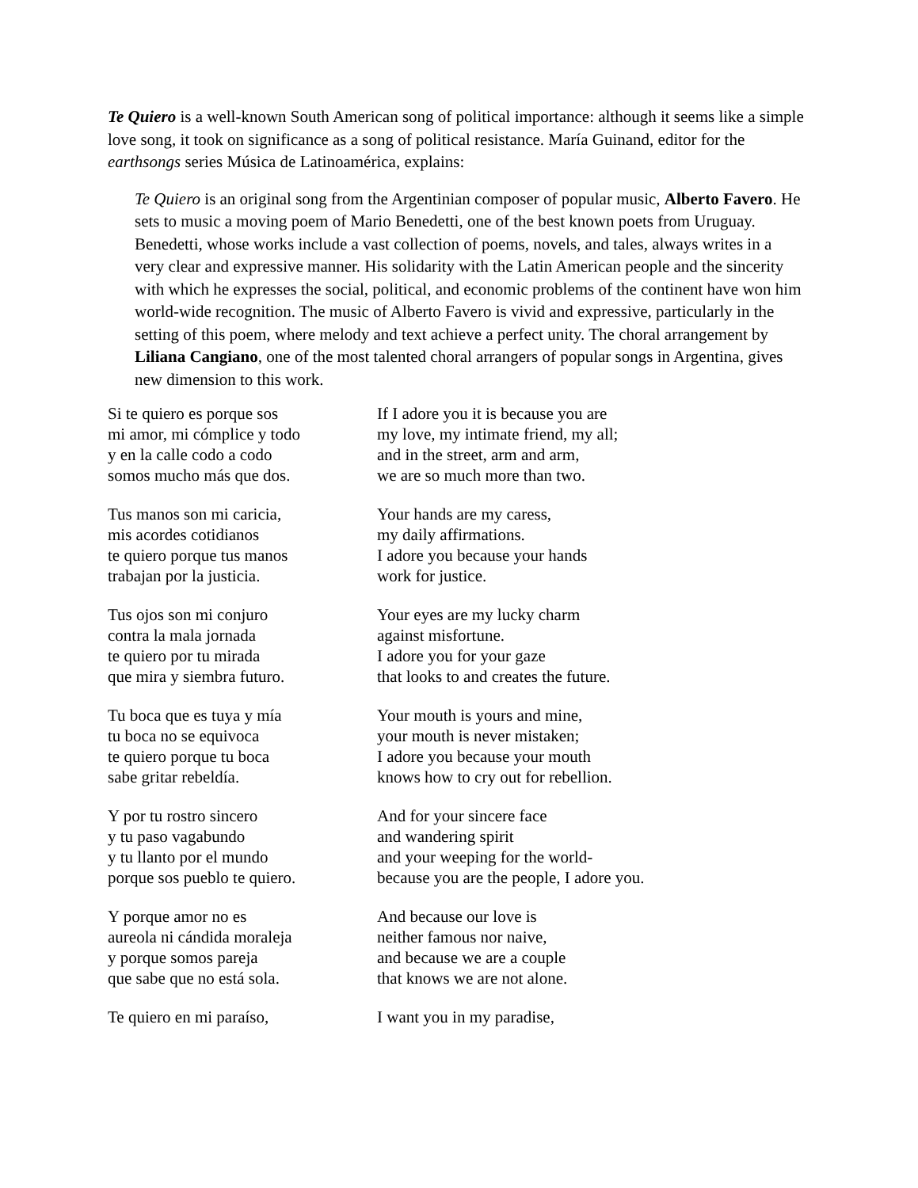Te Quiero is a well-known South American song of political importance: although it seems like a simple love song, it took on significance as a song of political resistance. María Guinand, editor for the earthsongs series Música de Latinoamérica, explains:
Te Quiero is an original song from the Argentinian composer of popular music, Alberto Favero. He sets to music a moving poem of Mario Benedetti, one of the best known poets from Uruguay. Benedetti, whose works include a vast collection of poems, novels, and tales, always writes in a very clear and expressive manner. His solidarity with the Latin American people and the sincerity with which he expresses the social, political, and economic problems of the continent have won him world-wide recognition. The music of Alberto Favero is vivid and expressive, particularly in the setting of this poem, where melody and text achieve a perfect unity. The choral arrangement by Liliana Cangiano, one of the most talented choral arrangers of popular songs in Argentina, gives new dimension to this work.
Si te quiero es porque sos
mi amor, mi cómplice y todo
y en la calle codo a codo
somos mucho más que dos.
If I adore you it is because you are
my love, my intimate friend, my all;
and in the street, arm and arm,
we are so much more than two.
Tus manos son mi caricia,
mis acordes cotidianos
te quiero porque tus manos
trabajan por la justicia.
Your hands are my caress,
my daily affirmations.
I adore you because your hands
work for justice.
Tus ojos son mi conjuro
contra la mala jornada
te quiero por tu mirada
que mira y siembra futuro.
Your eyes are my lucky charm
against misfortune.
I adore you for your gaze
that looks to and creates the future.
Tu boca que es tuya y mía
tu boca no se equivoca
te quiero porque tu boca
sabe gritar rebeldía.
Your mouth is yours and mine,
your mouth is never mistaken;
I adore you because your mouth
knows how to cry out for rebellion.
Y por tu rostro sincero
y tu paso vagabundo
y tu llanto por el mundo
porque sos pueblo te quiero.
And for your sincere face
and wandering spirit
and your weeping for the world-
because you are the people, I adore you.
Y porque amor no es
aureola ni cándida moraleja
y porque somos pareja
que sabe que no está sola.
And because our love is
neither famous nor naive,
and because we are a couple
that knows we are not alone.
Te quiero en mi paraíso, I want you in my paradise,